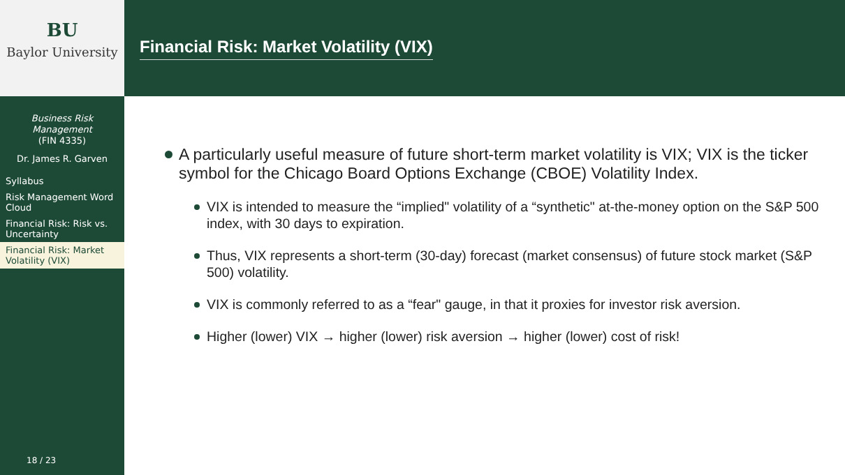BU
Baylor University
Business Risk
Management
(FIN 4335)
Dr. James R. Garven
Syllabus
Risk Management Word Cloud
Financial Risk: Risk vs. Uncertainty
Financial Risk: Market Volatility (VIX)
18 / 23
Financial Risk: Market Volatility (VIX)
A particularly useful measure of future short-term market volatility is VIX; VIX is the ticker symbol for the Chicago Board Options Exchange (CBOE) Volatility Index.
VIX is intended to measure the “implied" volatility of a “synthetic" at-the-money option on the S&P 500 index, with 30 days to expiration.
Thus, VIX represents a short-term (30-day) forecast (market consensus) of future stock market (S&P 500) volatility.
VIX is commonly referred to as a “fear" gauge, in that it proxies for investor risk aversion.
Higher (lower) VIX → higher (lower) risk aversion → higher (lower) cost of risk!